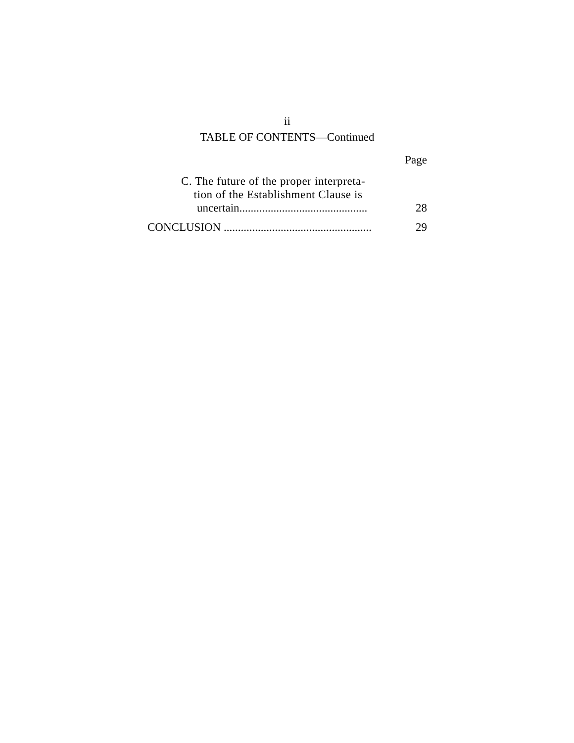ii
TABLE OF CONTENTS—Continued
Page
C. The future of the proper interpreta-
tion of the Establishment Clause is
uncertain............................................. 28
CONCLUSION .................................................... 29